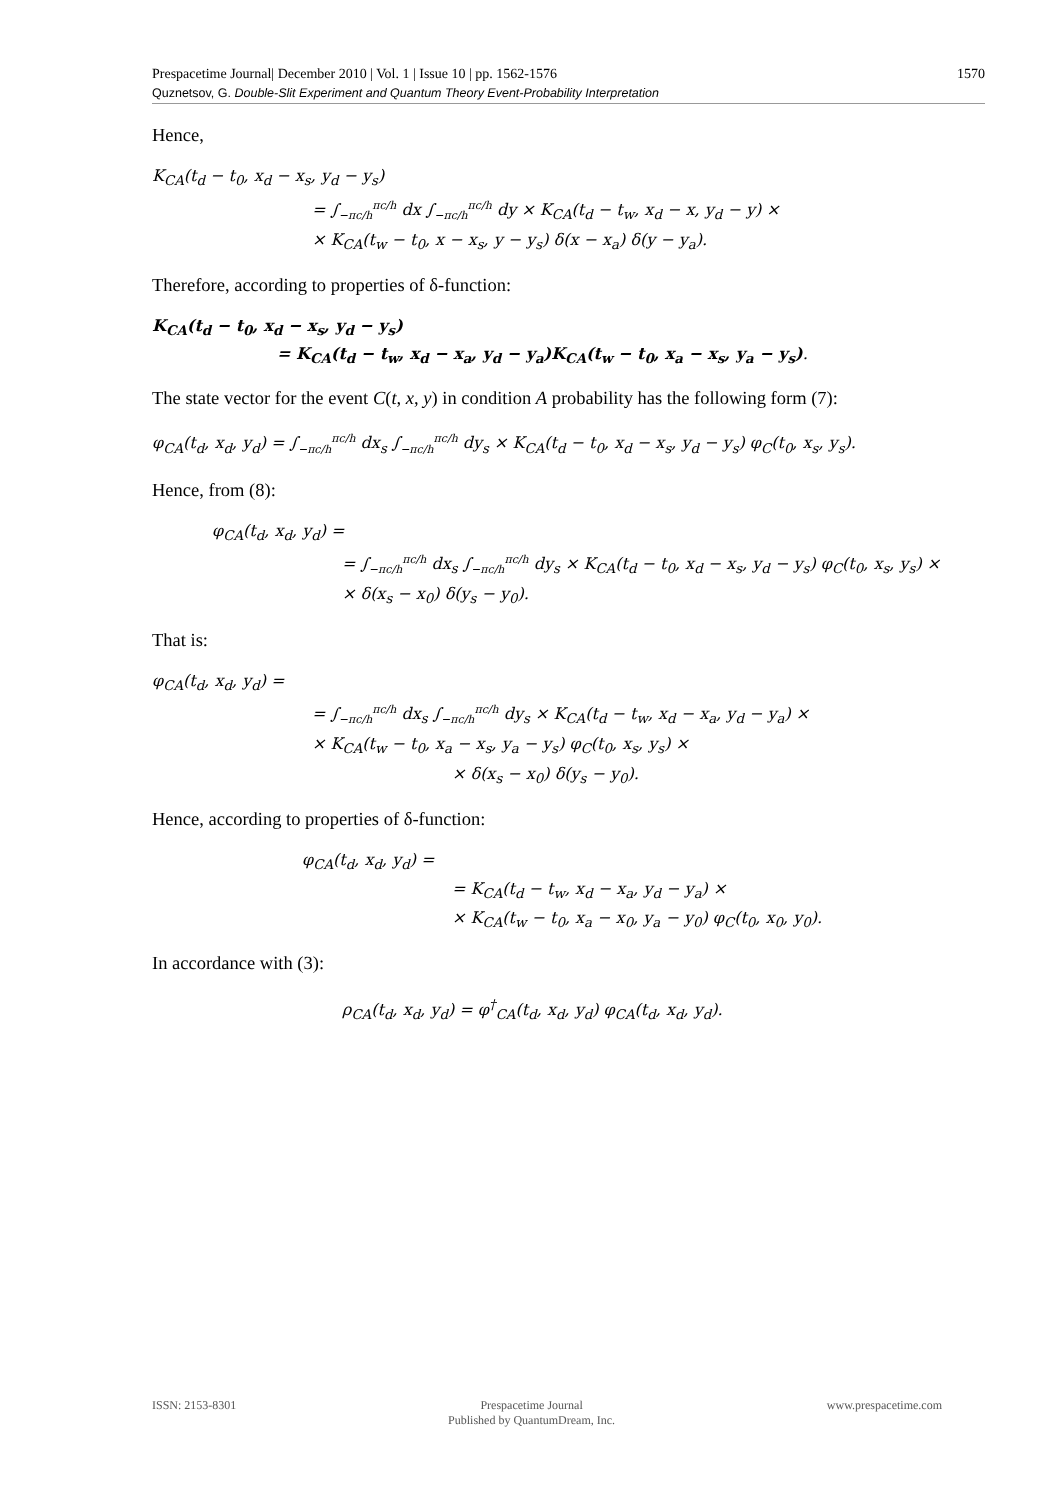1570 Prespacetime Journal| December 2010 | Vol. 1 | Issue 10 | pp. 1562-1576
Quznetsov, G. Double-Slit Experiment and Quantum Theory Event-Probability Interpretation
Hence,
K<sub>CA</sub>(t<sub>d</sub> − t<sub>0</sub>, x<sub>d</sub> − x<sub>s</sub>, y<sub>d</sub> − y<sub>s</sub>)
= ∫<sub>−πc/h</sub><sup>πc/h</sup> dx ∫<sub>−πc/h</sub><sup>πc/h</sup> dy × K<sub>CA</sub>(t<sub>d</sub> − t<sub>w</sub>, x<sub>d</sub> − x, y<sub>d</sub> − y) ×
× K<sub>CA</sub>(t<sub>w</sub> − t<sub>0</sub>, x − x<sub>s</sub>, y − y<sub>s</sub>) δ(x − x<sub>a</sub>) δ(y − y<sub>a</sub>).
Therefore, according to properties of δ-function:
K<sub>CA</sub>(t<sub>d</sub> − t<sub>0</sub>, x<sub>d</sub> − x<sub>s</sub>, y<sub>d</sub> − y<sub>s</sub>)
= K<sub>CA</sub>(t<sub>d</sub> − t<sub>w</sub>, x<sub>d</sub> − x<sub>a</sub>, y<sub>d</sub> − y<sub>a</sub>)K<sub>CA</sub>(t<sub>w</sub> − t<sub>0</sub>, x<sub>a</sub> − x<sub>s</sub>, y<sub>a</sub> − y<sub>s</sub>).
The state vector for the event C(t, x, y) in condition A probability has the following form (7):
φ<sub>CA</sub>(t<sub>d</sub>, x<sub>d</sub>, y<sub>d</sub>) = ∫<sub>−πc/h</sub><sup>πc/h</sup> dx<sub>s</sub> ∫<sub>−πc/h</sub><sup>πc/h</sup> dy<sub>s</sub> × K<sub>CA</sub>(t<sub>d</sub> − t<sub>0</sub>, x<sub>d</sub> − x<sub>s</sub>, y<sub>d</sub> − y<sub>s</sub>) φ<sub>C</sub>(t<sub>0</sub>, x<sub>s</sub>, y<sub>s</sub>).
Hence, from (8):
φ<sub>CA</sub>(t<sub>d</sub>, x<sub>d</sub>, y<sub>d</sub>) =
= ∫<sub>−πc/h</sub><sup>πc/h</sup> dx<sub>s</sub> ∫<sub>−πc/h</sub><sup>πc/h</sup> dy<sub>s</sub> × K<sub>CA</sub>(t<sub>d</sub> − t<sub>0</sub>, x<sub>d</sub> − x<sub>s</sub>, y<sub>d</sub> − y<sub>s</sub>) φ<sub>C</sub>(t<sub>0</sub>, x<sub>s</sub>, y<sub>s</sub>) ×
× δ(x<sub>s</sub> − x<sub>0</sub>) δ(y<sub>s</sub> − y<sub>0</sub>).
That is:
φ<sub>CA</sub>(t<sub>d</sub>, x<sub>d</sub>, y<sub>d</sub>) =
= ∫<sub>−πc/h</sub><sup>πc/h</sup> dx<sub>s</sub> ∫<sub>−πc/h</sub><sup>πc/h</sup> dy<sub>s</sub> × K<sub>CA</sub>(t<sub>d</sub> − t<sub>w</sub>, x<sub>d</sub> − x<sub>a</sub>, y<sub>d</sub> − y<sub>a</sub>) ×
× K<sub>CA</sub>(t<sub>w</sub> − t<sub>0</sub>, x<sub>a</sub> − x<sub>s</sub>, y<sub>a</sub> − y<sub>s</sub>) φ<sub>C</sub>(t<sub>0</sub>, x<sub>s</sub>, y<sub>s</sub>) ×
× δ(x<sub>s</sub> − x<sub>0</sub>) δ(y<sub>s</sub> − y<sub>0</sub>).
Hence, according to properties of δ-function:
φ<sub>CA</sub>(t<sub>d</sub>, x<sub>d</sub>, y<sub>d</sub>) =
= K<sub>CA</sub>(t<sub>d</sub> − t<sub>w</sub>, x<sub>d</sub> − x<sub>a</sub>, y<sub>d</sub> − y<sub>a</sub>) ×
× K<sub>CA</sub>(t<sub>w</sub> − t<sub>0</sub>, x<sub>a</sub> − x<sub>0</sub>, y<sub>a</sub> − y<sub>0</sub>) φ<sub>C</sub>(t<sub>0</sub>, x<sub>0</sub>, y<sub>0</sub>).
In accordance with (3):
ρ<sub>CA</sub>(t<sub>d</sub>, x<sub>d</sub>, y<sub>d</sub>) = φ<sup>†</sup><sub>CA</sub>(t<sub>d</sub>, x<sub>d</sub>, y<sub>d</sub>) φ<sub>CA</sub>(t<sub>d</sub>, x<sub>d</sub>, y<sub>d</sub>).
ISSN: 2153-8301 Prespacetime Journal
Published by QuantumDream, Inc. www.prespacetime.com